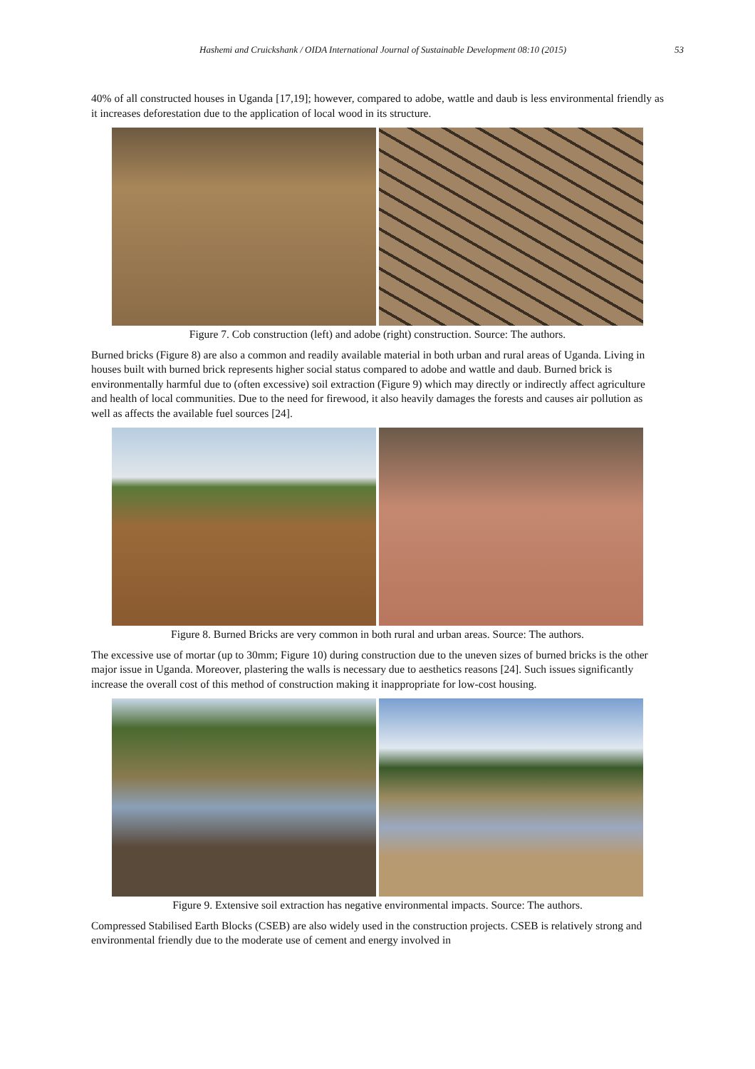Hashemi and Cruickshank / OIDA International Journal of Sustainable Development 08:10 (2015) 53
40% of all constructed houses in Uganda [17,19]; however, compared to adobe, wattle and daub is less environmental friendly as it increases deforestation due to the application of local wood in its structure.
Figure 7. Cob construction (left) and adobe (right) construction. Source: The authors.
Burned bricks (Figure 8) are also a common and readily available material in both urban and rural areas of Uganda. Living in houses built with burned brick represents higher social status compared to adobe and wattle and daub. Burned brick is environmentally harmful due to (often excessive) soil extraction (Figure 9) which may directly or indirectly affect agriculture and health of local communities. Due to the need for firewood, it also heavily damages the forests and causes air pollution as well as affects the available fuel sources [24].
Figure 8. Burned Bricks are very common in both rural and urban areas. Source: The authors.
The excessive use of mortar (up to 30mm; Figure 10) during construction due to the uneven sizes of burned bricks is the other major issue in Uganda. Moreover, plastering the walls is necessary due to aesthetics reasons [24]. Such issues significantly increase the overall cost of this method of construction making it inappropriate for low-cost housing.
Figure 9. Extensive soil extraction has negative environmental impacts. Source: The authors.
Compressed Stabilised Earth Blocks (CSEB) are also widely used in the construction projects. CSEB is relatively strong and environmental friendly due to the moderate use of cement and energy involved in